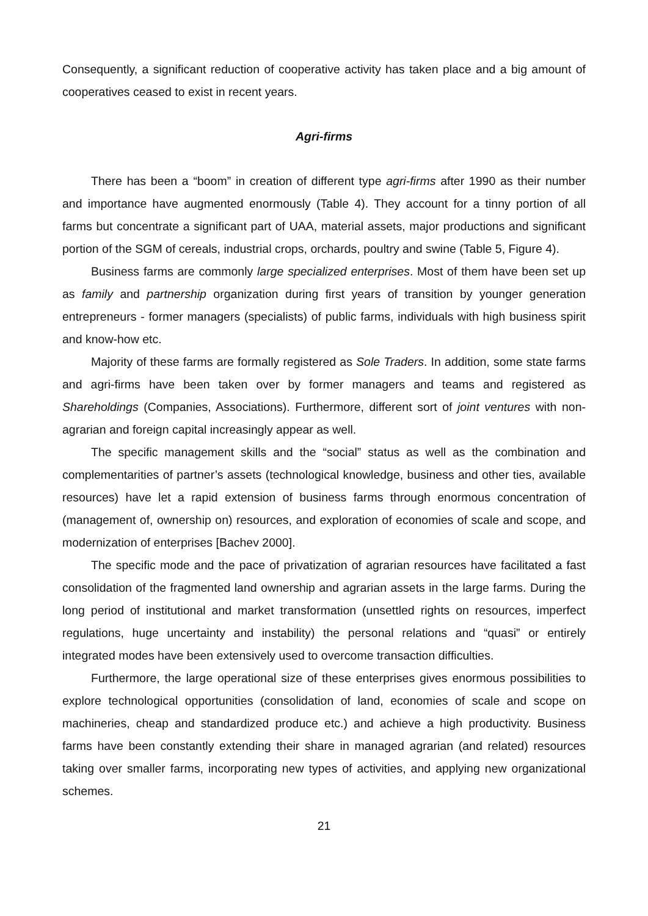Consequently, a significant reduction of cooperative activity has taken place and a big amount of cooperatives ceased to exist in recent years.
Agri-firms
There has been a “boom” in creation of different type agri-firms after 1990 as their number and importance have augmented enormously (Table 4). They account for a tinny portion of all farms but concentrate a significant part of UAA, material assets, major productions and significant portion of the SGM of cereals, industrial crops, orchards, poultry and swine (Table 5, Figure 4).
Business farms are commonly large specialized enterprises. Most of them have been set up as family and partnership organization during first years of transition by younger generation entrepreneurs - former managers (specialists) of public farms, individuals with high business spirit and know-how etc.
Majority of these farms are formally registered as Sole Traders. In addition, some state farms and agri-firms have been taken over by former managers and teams and registered as Shareholdings (Companies, Associations). Furthermore, different sort of joint ventures with non-agrarian and foreign capital increasingly appear as well.
The specific management skills and the “social” status as well as the combination and complementarities of partner’s assets (technological knowledge, business and other ties, available resources) have let a rapid extension of business farms through enormous concentration of (management of, ownership on) resources, and exploration of economies of scale and scope, and modernization of enterprises [Bachev 2000].
The specific mode and the pace of privatization of agrarian resources have facilitated a fast consolidation of the fragmented land ownership and agrarian assets in the large farms. During the long period of institutional and market transformation (unsettled rights on resources, imperfect regulations, huge uncertainty and instability) the personal relations and “quasi” or entirely integrated modes have been extensively used to overcome transaction difficulties.
Furthermore, the large operational size of these enterprises gives enormous possibilities to explore technological opportunities (consolidation of land, economies of scale and scope on machineries, cheap and standardized produce etc.) and achieve a high productivity. Business farms have been constantly extending their share in managed agrarian (and related) resources taking over smaller farms, incorporating new types of activities, and applying new organizational schemes.
21